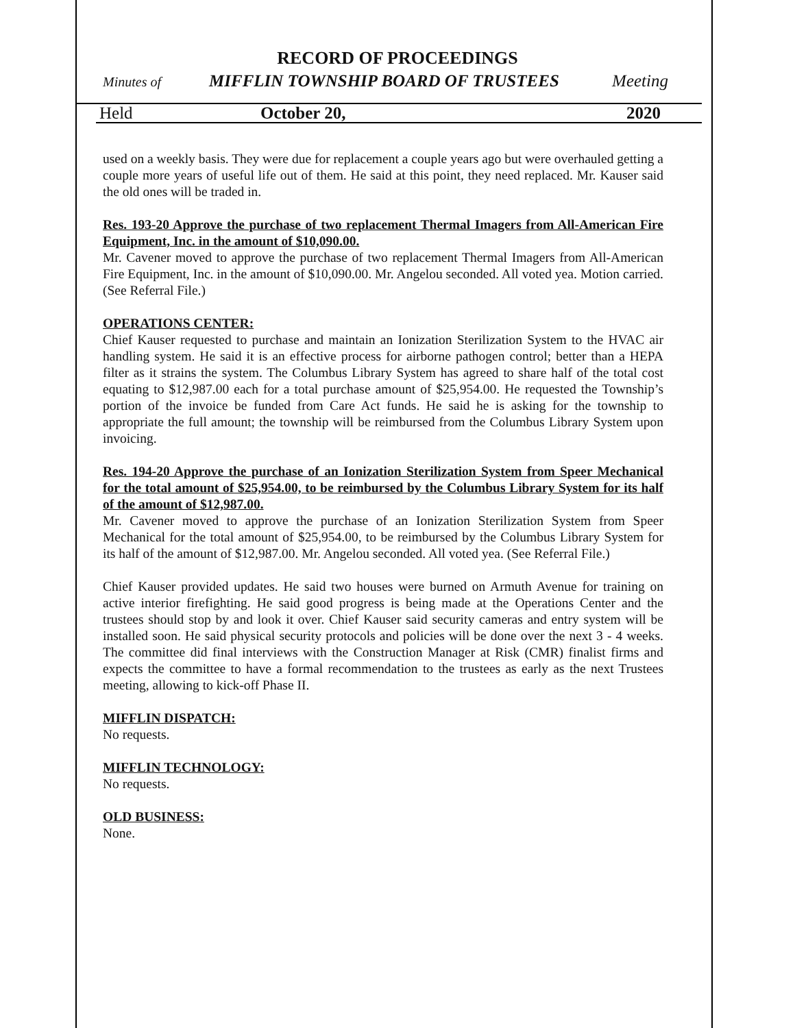RECORD OF PROCEEDINGS
Minutes of MIFFLIN TOWNSHIP BOARD OF TRUSTEES Meeting
Held October 20, 2020
used on a weekly basis. They were due for replacement a couple years ago but were overhauled getting a couple more years of useful life out of them. He said at this point, they need replaced. Mr. Kauser said the old ones will be traded in.
Res. 193-20 Approve the purchase of two replacement Thermal Imagers from All-American Fire Equipment, Inc. in the amount of $10,090.00.
Mr. Cavener moved to approve the purchase of two replacement Thermal Imagers from All-American Fire Equipment, Inc. in the amount of $10,090.00. Mr. Angelou seconded. All voted yea. Motion carried. (See Referral File.)
OPERATIONS CENTER:
Chief Kauser requested to purchase and maintain an Ionization Sterilization System to the HVAC air handling system. He said it is an effective process for airborne pathogen control; better than a HEPA filter as it strains the system. The Columbus Library System has agreed to share half of the total cost equating to $12,987.00 each for a total purchase amount of $25,954.00. He requested the Township’s portion of the invoice be funded from Care Act funds. He said he is asking for the township to appropriate the full amount; the township will be reimbursed from the Columbus Library System upon invoicing.
Res. 194-20 Approve the purchase of an Ionization Sterilization System from Speer Mechanical for the total amount of $25,954.00, to be reimbursed by the Columbus Library System for its half of the amount of $12,987.00.
Mr. Cavener moved to approve the purchase of an Ionization Sterilization System from Speer Mechanical for the total amount of $25,954.00, to be reimbursed by the Columbus Library System for its half of the amount of $12,987.00. Mr. Angelou seconded. All voted yea. (See Referral File.)
Chief Kauser provided updates. He said two houses were burned on Armuth Avenue for training on active interior firefighting. He said good progress is being made at the Operations Center and the trustees should stop by and look it over. Chief Kauser said security cameras and entry system will be installed soon. He said physical security protocols and policies will be done over the next 3 - 4 weeks. The committee did final interviews with the Construction Manager at Risk (CMR) finalist firms and expects the committee to have a formal recommendation to the trustees as early as the next Trustees meeting, allowing to kick-off Phase II.
MIFFLIN DISPATCH:
No requests.
MIFFLIN TECHNOLOGY:
No requests.
OLD BUSINESS:
None.